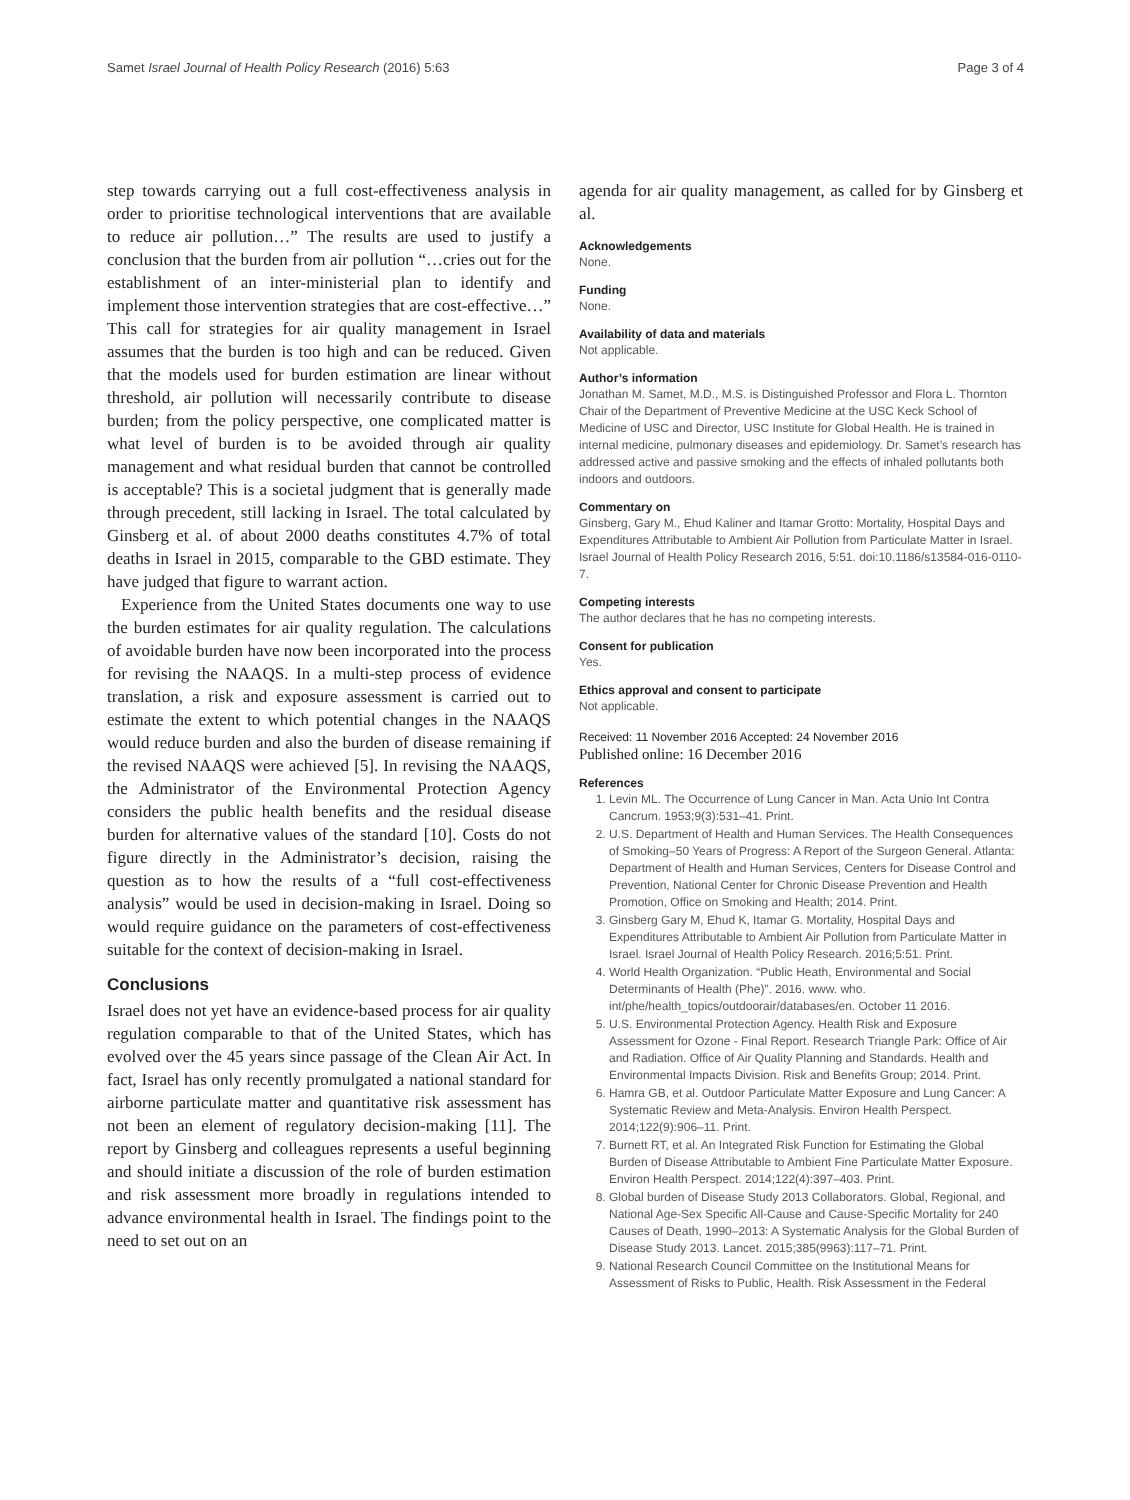Samet Israel Journal of Health Policy Research (2016) 5:63 Page 3 of 4
step towards carrying out a full cost-effectiveness analysis in order to prioritise technological interventions that are available to reduce air pollution…” The results are used to justify a conclusion that the burden from air pollution “…cries out for the establishment of an inter-ministerial plan to identify and implement those intervention strategies that are cost-effective…” This call for strategies for air quality management in Israel assumes that the burden is too high and can be reduced. Given that the models used for burden estimation are linear without threshold, air pollution will necessarily contribute to disease burden; from the policy perspective, one complicated matter is what level of burden is to be avoided through air quality management and what residual burden that cannot be controlled is acceptable? This is a societal judgment that is generally made through precedent, still lacking in Israel. The total calculated by Ginsberg et al. of about 2000 deaths constitutes 4.7% of total deaths in Israel in 2015, comparable to the GBD estimate. They have judged that figure to warrant action.
Experience from the United States documents one way to use the burden estimates for air quality regulation. The calculations of avoidable burden have now been incorporated into the process for revising the NAAQS. In a multi-step process of evidence translation, a risk and exposure assessment is carried out to estimate the extent to which potential changes in the NAAQS would reduce burden and also the burden of disease remaining if the revised NAAQS were achieved [5]. In revising the NAAQS, the Administrator of the Environmental Protection Agency considers the public health benefits and the residual disease burden for alternative values of the standard [10]. Costs do not figure directly in the Administrator’s decision, raising the question as to how the results of a “full cost-effectiveness analysis” would be used in decision-making in Israel. Doing so would require guidance on the parameters of cost-effectiveness suitable for the context of decision-making in Israel.
Conclusions
Israel does not yet have an evidence-based process for air quality regulation comparable to that of the United States, which has evolved over the 45 years since passage of the Clean Air Act. In fact, Israel has only recently promulgated a national standard for airborne particulate matter and quantitative risk assessment has not been an element of regulatory decision-making [11]. The report by Ginsberg and colleagues represents a useful beginning and should initiate a discussion of the role of burden estimation and risk assessment more broadly in regulations intended to advance environmental health in Israel. The findings point to the need to set out on an
agenda for air quality management, as called for by Ginsberg et al.
Acknowledgements
None.
Funding
None.
Availability of data and materials
Not applicable.
Author’s information
Jonathan M. Samet, M.D., M.S. is Distinguished Professor and Flora L. Thornton Chair of the Department of Preventive Medicine at the USC Keck School of Medicine of USC and Director, USC Institute for Global Health. He is trained in internal medicine, pulmonary diseases and epidemiology. Dr. Samet’s research has addressed active and passive smoking and the effects of inhaled pollutants both indoors and outdoors.
Commentary on
Ginsberg, Gary M., Ehud Kaliner and Itamar Grotto: Mortality, Hospital Days and Expenditures Attributable to Ambient Air Pollution from Particulate Matter in Israel. Israel Journal of Health Policy Research 2016, 5:51. doi:10.1186/s13584-016-0110-7.
Competing interests
The author declares that he has no competing interests.
Consent for publication
Yes.
Ethics approval and consent to participate
Not applicable.
Received: 11 November 2016 Accepted: 24 November 2016
Published online: 16 December 2016
References
1. Levin ML. The Occurrence of Lung Cancer in Man. Acta Unio Int Contra Cancrum. 1953;9(3):531–41. Print.
2. U.S. Department of Health and Human Services. The Health Consequences of Smoking–50 Years of Progress: A Report of the Surgeon General. Atlanta: Department of Health and Human Services, Centers for Disease Control and Prevention, National Center for Chronic Disease Prevention and Health Promotion, Office on Smoking and Health; 2014. Print.
3. Ginsberg Gary M, Ehud K, Itamar G. Mortality, Hospital Days and Expenditures Attributable to Ambient Air Pollution from Particulate Matter in Israel. Israel Journal of Health Policy Research. 2016;5:51. Print.
4. World Health Organization. “Public Heath, Environmental and Social Determinants of Health (Phe)”. 2016. www. who. int/phe/health_topics/outdoorair/databases/en. October 11 2016.
5. U.S. Environmental Protection Agency. Health Risk and Exposure Assessment for Ozone - Final Report. Research Triangle Park: Office of Air and Radiation. Office of Air Quality Planning and Standards. Health and Environmental Impacts Division. Risk and Benefits Group; 2014. Print.
6. Hamra GB, et al. Outdoor Particulate Matter Exposure and Lung Cancer: A Systematic Review and Meta-Analysis. Environ Health Perspect. 2014;122(9):906–11. Print.
7. Burnett RT, et al. An Integrated Risk Function for Estimating the Global Burden of Disease Attributable to Ambient Fine Particulate Matter Exposure. Environ Health Perspect. 2014;122(4):397–403. Print.
8. Global burden of Disease Study 2013 Collaborators. Global, Regional, and National Age-Sex Specific All-Cause and Cause-Specific Mortality for 240 Causes of Death, 1990–2013: A Systematic Analysis for the Global Burden of Disease Study 2013. Lancet. 2015;385(9963):117–71. Print.
9. National Research Council Committee on the Institutional Means for Assessment of Risks to Public, Health. Risk Assessment in the Federal